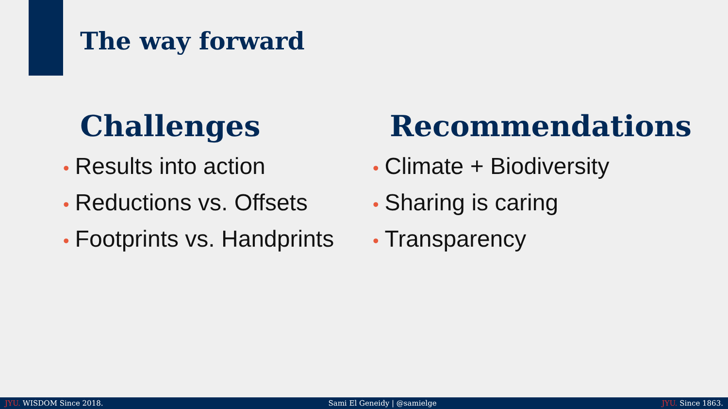The way forward
Challenges
• Results into action
• Reductions vs. Offsets
• Footprints vs. Handprints
Recommendations
• Climate + Biodiversity
• Sharing is caring
• Transparency
JYU. WISDOM Since 2018. Sami El Geneidy | @samielge JYU. Since 1863.